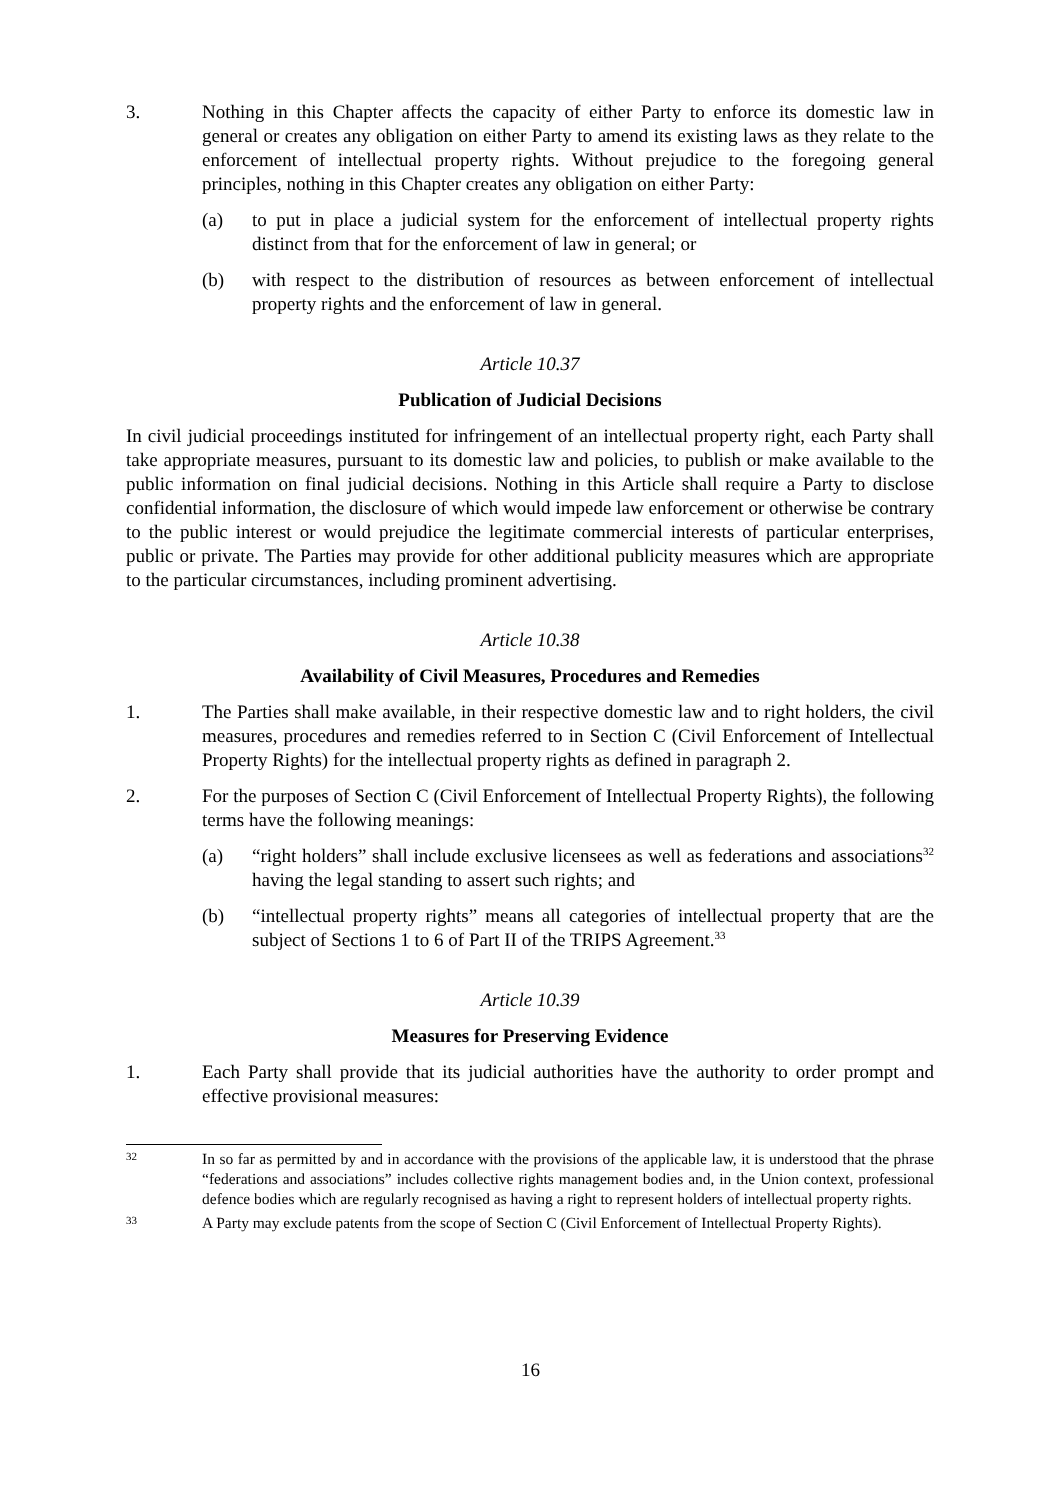3. Nothing in this Chapter affects the capacity of either Party to enforce its domestic law in general or creates any obligation on either Party to amend its existing laws as they relate to the enforcement of intellectual property rights. Without prejudice to the foregoing general principles, nothing in this Chapter creates any obligation on either Party:
(a) to put in place a judicial system for the enforcement of intellectual property rights distinct from that for the enforcement of law in general; or
(b) with respect to the distribution of resources as between enforcement of intellectual property rights and the enforcement of law in general.
Article 10.37
Publication of Judicial Decisions
In civil judicial proceedings instituted for infringement of an intellectual property right, each Party shall take appropriate measures, pursuant to its domestic law and policies, to publish or make available to the public information on final judicial decisions. Nothing in this Article shall require a Party to disclose confidential information, the disclosure of which would impede law enforcement or otherwise be contrary to the public interest or would prejudice the legitimate commercial interests of particular enterprises, public or private. The Parties may provide for other additional publicity measures which are appropriate to the particular circumstances, including prominent advertising.
Article 10.38
Availability of Civil Measures, Procedures and Remedies
1. The Parties shall make available, in their respective domestic law and to right holders, the civil measures, procedures and remedies referred to in Section C (Civil Enforcement of Intellectual Property Rights) for the intellectual property rights as defined in paragraph 2.
2. For the purposes of Section C (Civil Enforcement of Intellectual Property Rights), the following terms have the following meanings:
(a) “right holders” shall include exclusive licensees as well as federations and associations<sup>32</sup> having the legal standing to assert such rights; and
(b) “intellectual property rights” means all categories of intellectual property that are the subject of Sections 1 to 6 of Part II of the TRIPS Agreement.<sup>33</sup>
Article 10.39
Measures for Preserving Evidence
1. Each Party shall provide that its judicial authorities have the authority to order prompt and effective provisional measures:
32
In so far as permitted by and in accordance with the provisions of the applicable law, it is understood that the phrase “federations and associations” includes collective rights management bodies and, in the Union context, professional defence bodies which are regularly recognised as having a right to represent holders of intellectual property rights.
33
A Party may exclude patents from the scope of Section C (Civil Enforcement of Intellectual Property Rights).
16